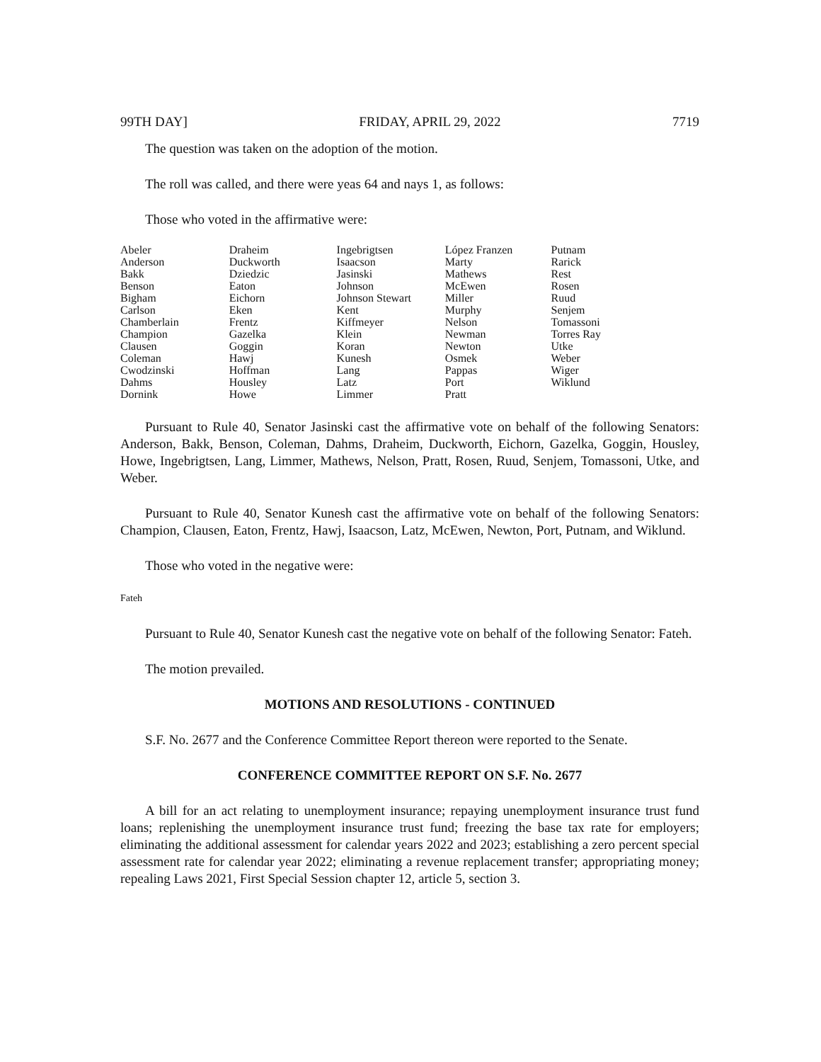99TH DAY] FRIDAY, APRIL 29, 2022 7719
The question was taken on the adoption of the motion.
The roll was called, and there were yeas 64 and nays 1, as follows:
Those who voted in the affirmative were:
| Abeler | Draheim | Ingebrigtsen | López Franzen | Putnam |
| Anderson | Duckworth | Isaacson | Marty | Rarick |
| Bakk | Dziedzic | Jasinski | Mathews | Rest |
| Benson | Eaton | Johnson | McEwen | Rosen |
| Bigham | Eichorn | Johnson Stewart | Miller | Ruud |
| Carlson | Eken | Kent | Murphy | Senjem |
| Chamberlain | Frentz | Kiffmeyer | Nelson | Tomassoni |
| Champion | Gazelka | Klein | Newman | Torres Ray |
| Clausen | Goggin | Koran | Newton | Utke |
| Coleman | Hawj | Kunesh | Osmek | Weber |
| Cwodzinski | Hoffman | Lang | Pappas | Wiger |
| Dahms | Housley | Latz | Port | Wiklund |
| Dornink | Howe | Limmer | Pratt | |
Pursuant to Rule 40, Senator Jasinski cast the affirmative vote on behalf of the following Senators: Anderson, Bakk, Benson, Coleman, Dahms, Draheim, Duckworth, Eichorn, Gazelka, Goggin, Housley, Howe, Ingebrigtsen, Lang, Limmer, Mathews, Nelson, Pratt, Rosen, Ruud, Senjem, Tomassoni, Utke, and Weber.
Pursuant to Rule 40, Senator Kunesh cast the affirmative vote on behalf of the following Senators: Champion, Clausen, Eaton, Frentz, Hawj, Isaacson, Latz, McEwen, Newton, Port, Putnam, and Wiklund.
Those who voted in the negative were:
Fateh
Pursuant to Rule 40, Senator Kunesh cast the negative vote on behalf of the following Senator: Fateh.
The motion prevailed.
MOTIONS AND RESOLUTIONS - CONTINUED
S.F. No. 2677 and the Conference Committee Report thereon were reported to the Senate.
CONFERENCE COMMITTEE REPORT ON S.F. No. 2677
A bill for an act relating to unemployment insurance; repaying unemployment insurance trust fund loans; replenishing the unemployment insurance trust fund; freezing the base tax rate for employers; eliminating the additional assessment for calendar years 2022 and 2023; establishing a zero percent special assessment rate for calendar year 2022; eliminating a revenue replacement transfer; appropriating money; repealing Laws 2021, First Special Session chapter 12, article 5, section 3.